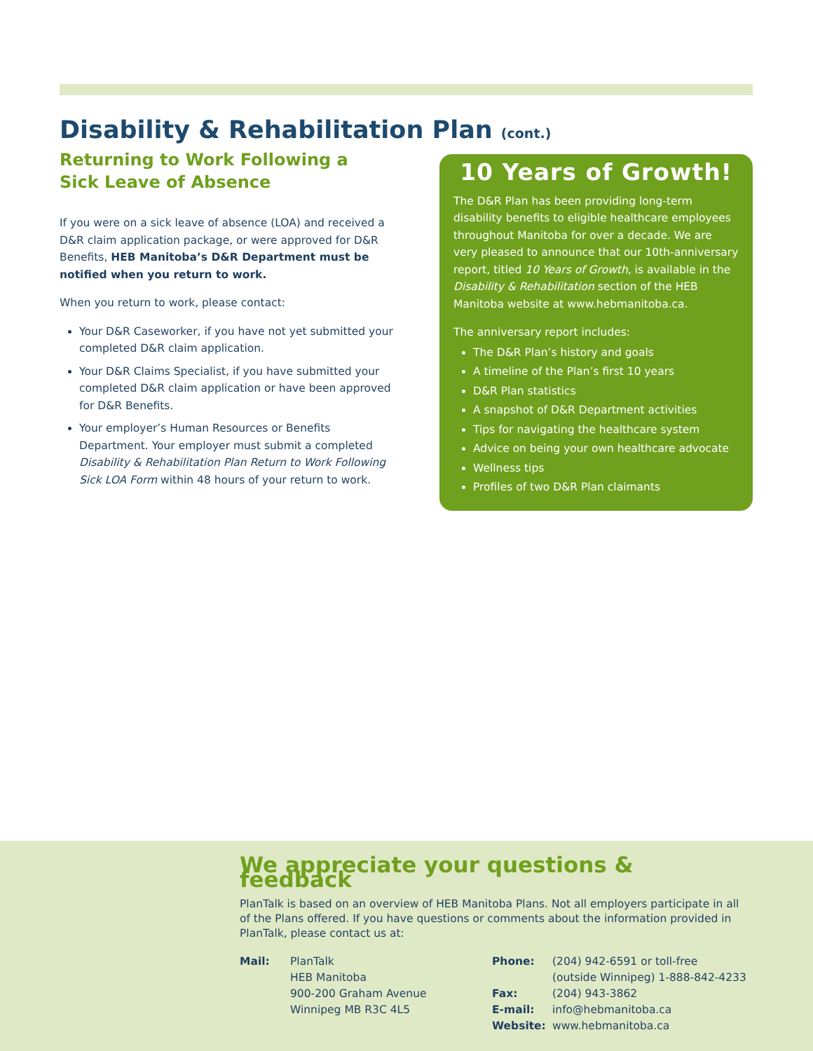Disability & Rehabilitation Plan (cont.)
Returning to Work Following a
Sick Leave of Absence
If you were on a sick leave of absence (LOA) and received a D&R claim application package, or were approved for D&R Benefits, HEB Manitoba’s D&R Department must be notified when you return to work.
When you return to work, please contact:
Your D&R Caseworker, if you have not yet submitted your completed D&R claim application.
Your D&R Claims Specialist, if you have submitted your completed D&R claim application or have been approved for D&R Benefits.
Your employer’s Human Resources or Benefits Department. Your employer must submit a completed Disability & Rehabilitation Plan Return to Work Following Sick LOA Form within 48 hours of your return to work.
10 Years of Growth!
The D&R Plan has been providing long-term disability benefits to eligible healthcare employees throughout Manitoba for over a decade. We are very pleased to announce that our 10th-anniversary report, titled 10 Years of Growth, is available in the Disability & Rehabilitation section of the HEB Manitoba website at www.hebmanitoba.ca.
The anniversary report includes:
The D&R Plan’s history and goals
A timeline of the Plan’s first 10 years
D&R Plan statistics
A snapshot of D&R Department activities
Tips for navigating the healthcare system
Advice on being your own healthcare advocate
Wellness tips
Profiles of two D&R Plan claimants
We appreciate your questions & feedback
PlanTalk is based on an overview of HEB Manitoba Plans. Not all employers participate in all of the Plans offered. If you have questions or comments about the information provided in PlanTalk, please contact us at:
Mail: PlanTalk
HEB Manitoba
900-200 Graham Avenue
Winnipeg MB R3C 4L5
Phone: (204) 942-6591 or toll-free
(outside Winnipeg) 1-888-842-4233
Fax: (204) 943-3862
E-mail: info@hebmanitoba.ca
Website: www.hebmanitoba.ca